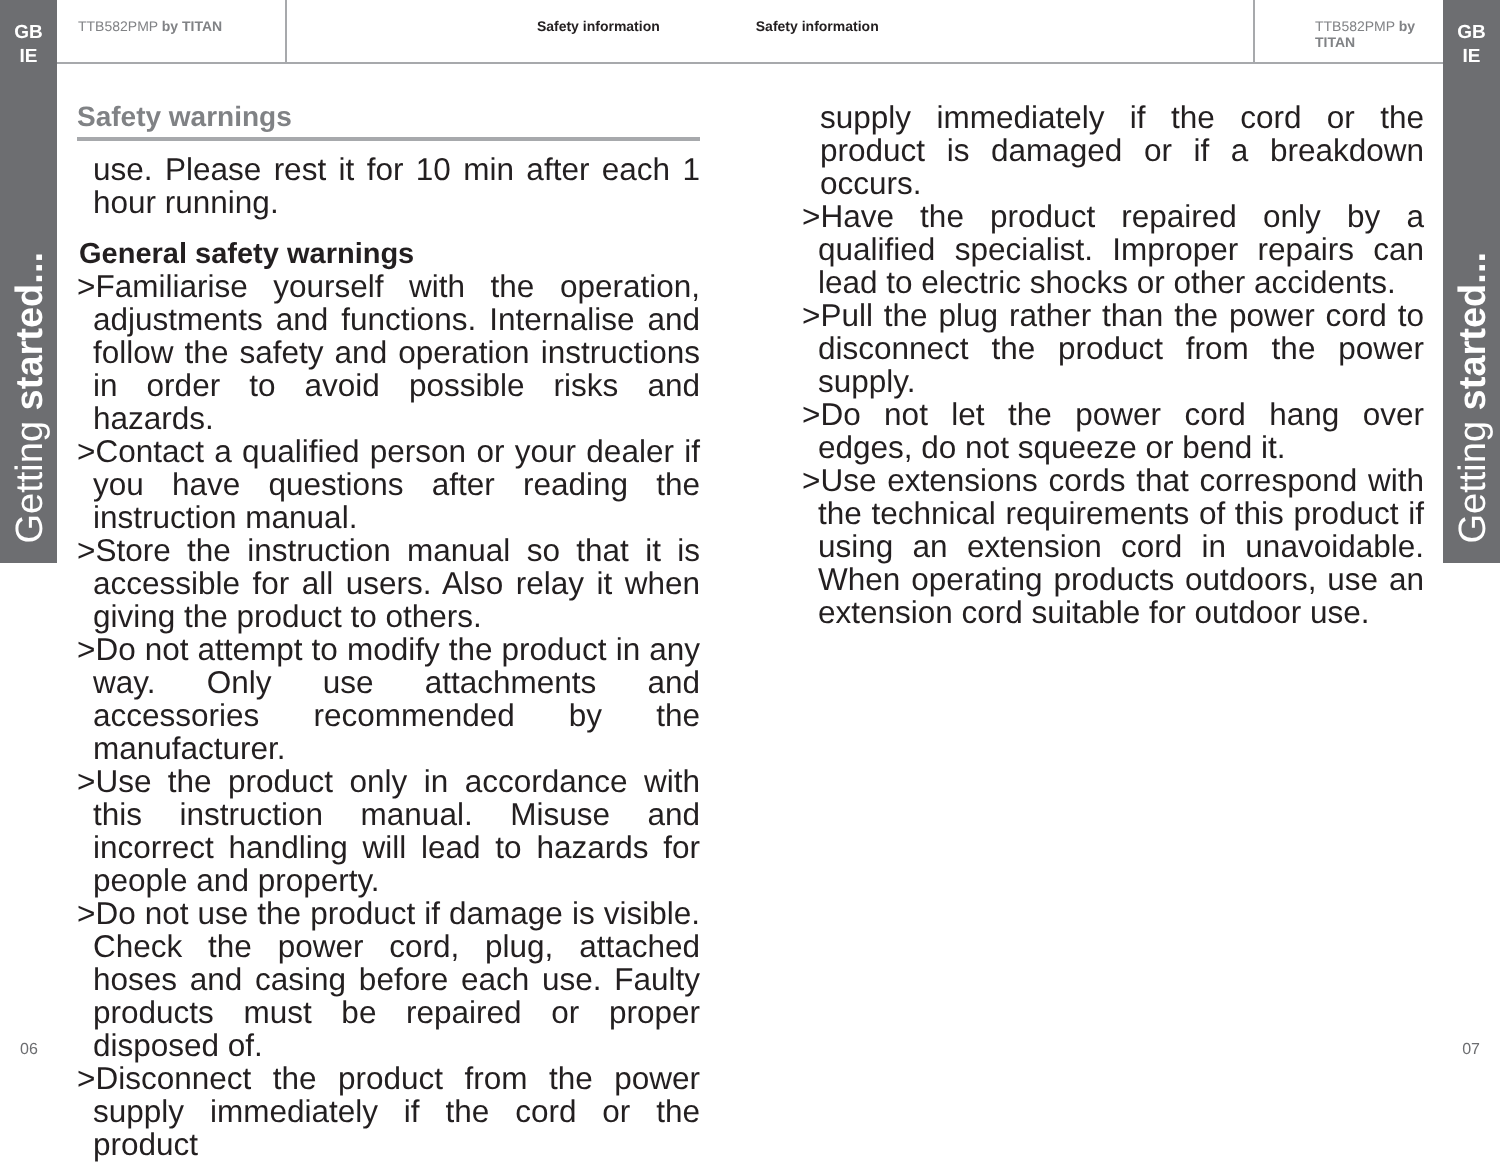GB
IE
Getting started...
GB
IE
Getting started...
TTB582PMP by TITAN Safety information Safety information TTB582PMP by TITAN
Safety warnings
use. Please rest it for 10 min after each 1 hour running.
General safety warnings
>Familiarise yourself with the operation, adjustments and functions. Internalise and follow the safety and operation instructions in order to avoid possible risks and hazards.
>Contact a qualified person or your dealer if you have questions after reading the instruction manual.
>Store the instruction manual so that it is accessible for all users. Also relay it when giving the product to others.
>Do not attempt to modify the product in any way. Only use attachments and accessories recommended by the manufacturer.
>Use the product only in accordance with this instruction manual. Misuse and incorrect handling will lead to hazards for people and property.
>Do not use the product if damage is visible. Check the power cord, plug, attached hoses and casing before each use. Faulty products must be repaired or proper disposed of.
>Disconnect the product from the power supply immediately if the cord or the product
supply immediately if the cord or the product is damaged or if a breakdown occurs.
>Have the product repaired only by a qualified specialist. Improper repairs can lead to electric shocks or other accidents.
>Pull the plug rather than the power cord to disconnect the product from the power supply.
>Do not let the power cord hang over edges, do not squeeze or bend it.
>Use extensions cords that correspond with the technical requirements of this product if using an extension cord in unavoidable. When operating products outdoors, use an extension cord suitable for outdoor use.
06 07